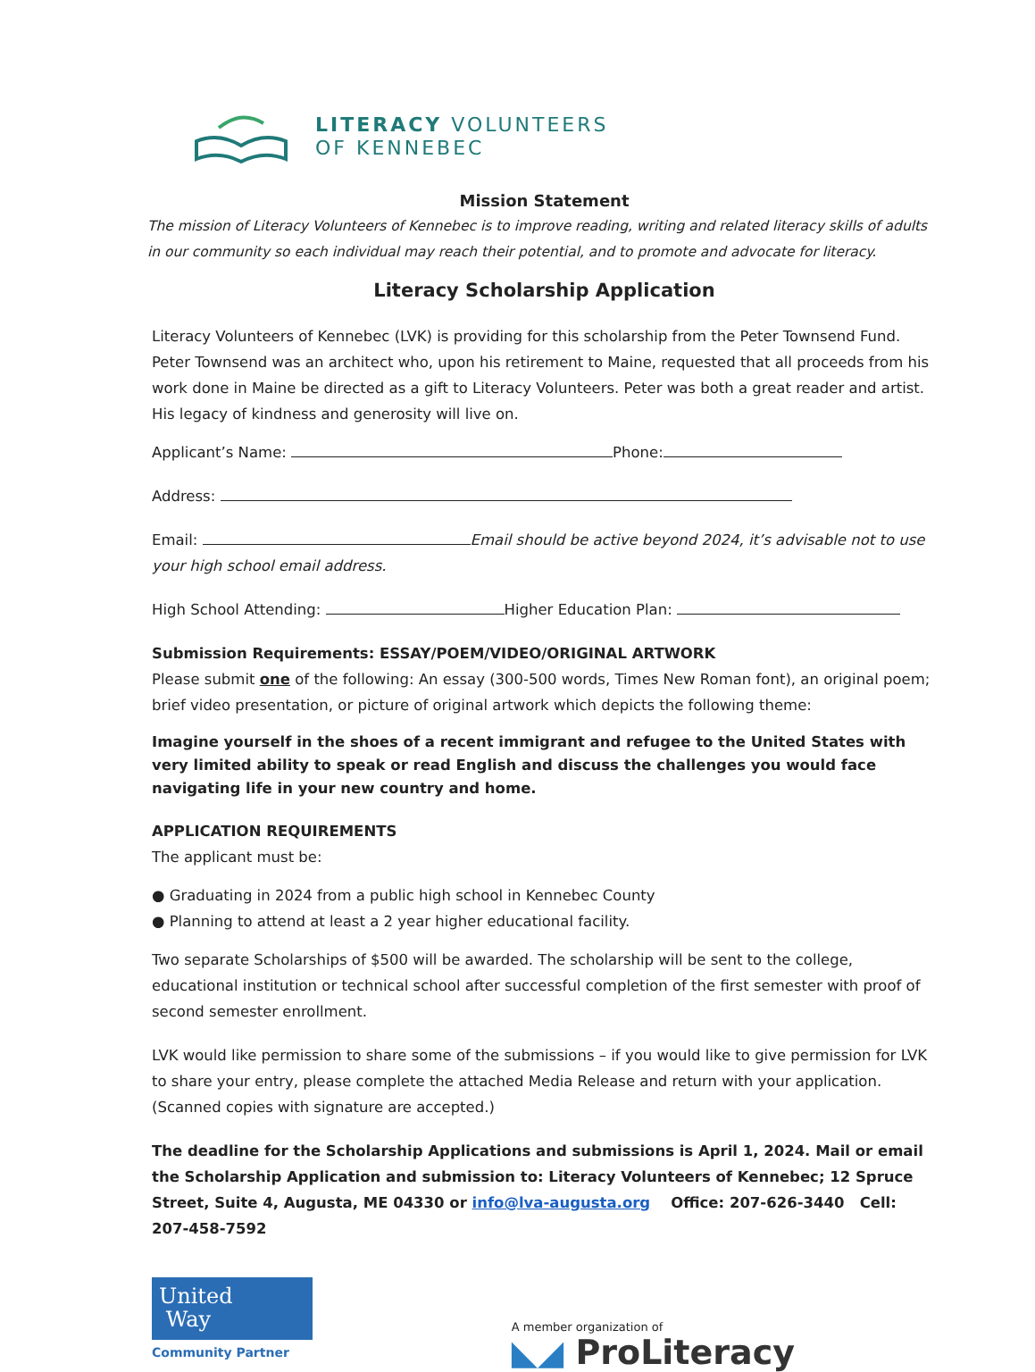LITERACY VOLUNTEERS
OF KENNEBEC
Mission Statement
The mission of Literacy Volunteers of Kennebec is to improve reading, writing and related literacy skills of adults in our community so each individual may reach their potential, and to promote and advocate for literacy.
Literacy Scholarship Application
Literacy Volunteers of Kennebec (LVK) is providing for this scholarship from the Peter Townsend Fund. Peter Townsend was an architect who, upon his retirement to Maine, requested that all proceeds from his work done in Maine be directed as a gift to Literacy Volunteers. Peter was both a great reader and artist. His legacy of kindness and generosity will live on.
Applicant’s Name: Phone:
Address:
Email: Email should be active beyond 2024, it’s advisable not to use your high school email address.
High School Attending: Higher Education Plan:
Submission Requirements: ESSAY/POEM/VIDEO/ORIGINAL ARTWORK
Please submit one of the following: An essay (300-500 words, Times New Roman font), an original poem; brief video presentation, or picture of original artwork which depicts the following theme:
Imagine yourself in the shoes of a recent immigrant and refugee to the United States with very limited ability to speak or read English and discuss the challenges you would face navigating life in your new country and home.
APPLICATION REQUIREMENTS
The applicant must be:
● Graduating in 2024 from a public high school in Kennebec County
● Planning to attend at least a 2 year higher educational facility.
Two separate Scholarships of $500 will be awarded. The scholarship will be sent to the college, educational institution or technical school after successful completion of the first semester with proof of second semester enrollment.
LVK would like permission to share some of the submissions – if you would like to give permission for LVK to share your entry, please complete the attached Media Release and return with your application. (Scanned copies with signature are accepted.)
The deadline for the Scholarship Applications and submissions is April 1, 2024. Mail or email the Scholarship Application and submission to: Literacy Volunteers of Kennebec; 12 Spruce Street, Suite 4, Augusta, ME 04330 or info@lva-augusta.org Office: 207-626-3440 Cell: 207-458-7592
United
Way
Community Partner
A member organization of
◣◢ ProLiteracy